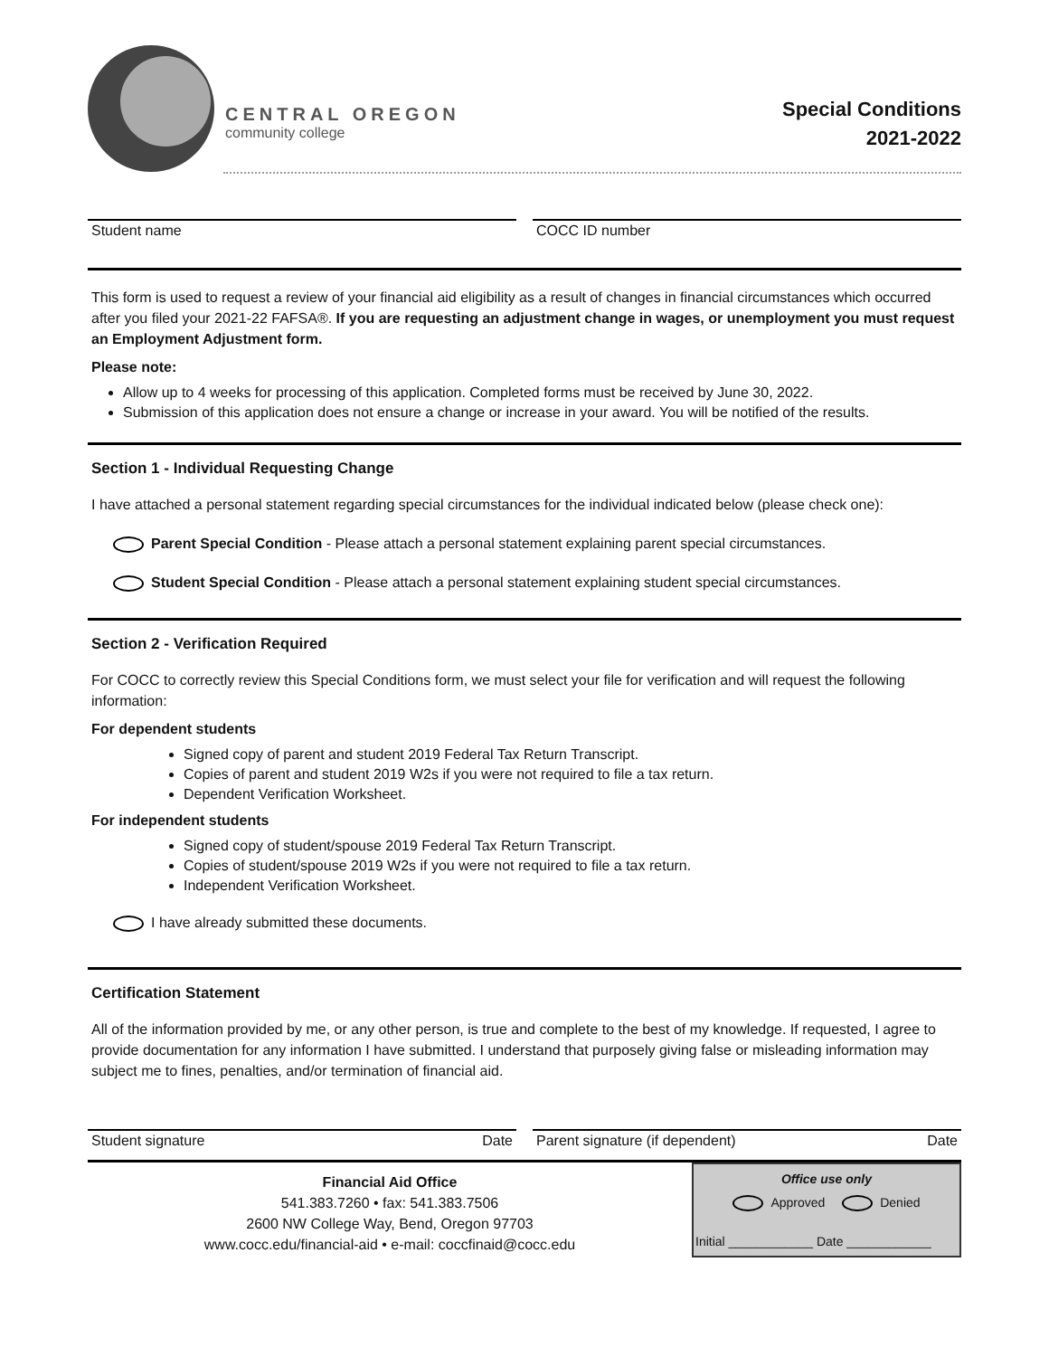CENTRAL OREGON
community college
Special Conditions
2021-2022
Student name COCC ID number
This form is used to request a review of your financial aid eligibility as a result of changes in financial circumstances which occurred after you filed your 2021-22 FAFSA®. If you are requesting an adjustment change in wages, or unemployment you must request an Employment Adjustment form.
Please note:
Allow up to 4 weeks for processing of this application. Completed forms must be received by June 30, 2022.
Submission of this application does not ensure a change or increase in your award. You will be notified of the results.
Section 1 - Individual Requesting Change
I have attached a personal statement regarding special circumstances for the individual indicated below (please check one):
Parent Special Condition - Please attach a personal statement explaining parent special circumstances.
Student Special Condition - Please attach a personal statement explaining student special circumstances.
Section 2 - Verification Required
For COCC to correctly review this Special Conditions form, we must select your file for verification and will request the following information:
For dependent students
Signed copy of parent and student 2019 Federal Tax Return Transcript.
Copies of parent and student 2019 W2s if you were not required to file a tax return.
Dependent Verification Worksheet.
For independent students
Signed copy of student/spouse 2019 Federal Tax Return Transcript.
Copies of student/spouse 2019 W2s if you were not required to file a tax return.
Independent Verification Worksheet.
I have already submitted these documents.
Certification Statement
All of the information provided by me, or any other person, is true and complete to the best of my knowledge. If requested, I agree to provide documentation for any information I have submitted. I understand that purposely giving false or misleading information may subject me to fines, penalties, and/or termination of financial aid.
Student signature Date Parent signature (if dependent) Date
Financial Aid Office
541.383.7260 • fax: 541.383.7506
2600 NW College Way, Bend, Oregon 97703
www.cocc.edu/financial-aid • e-mail: coccfinaid@cocc.edu
Office use only
Approved Denied
Initial ____________ Date ____________